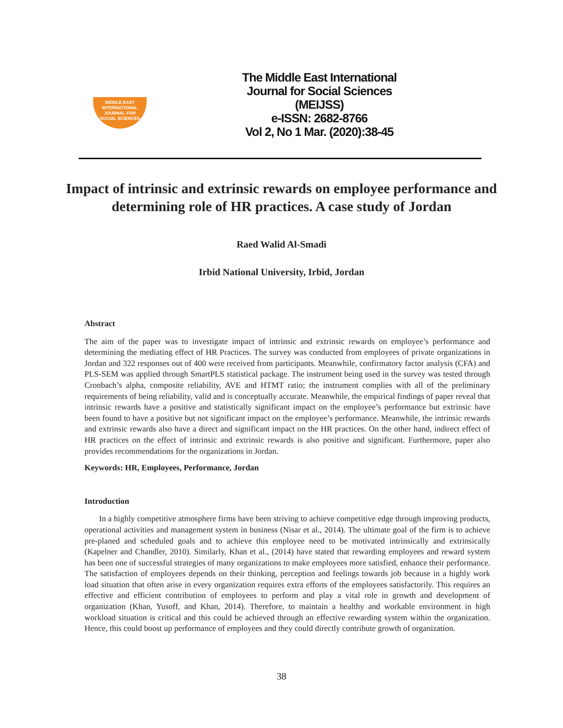MIDDLE EAST
INTERNATIONAL
JOURNAL FOR
SOCIAL SCIENCES
The Middle East International Journal for Social Sciences (MEIJSS)
e-ISSN: 2682-8766
Vol 2, No 1 Mar. (2020):38-45
Impact of intrinsic and extrinsic rewards on employee performance and determining role of HR practices. A case study of Jordan
Raed Walid Al-Smadi
Irbid National University, Irbid, Jordan
Abstract
The aim of the paper was to investigate impact of intrinsic and extrinsic rewards on employee’s performance and determining the mediating effect of HR Practices. The survey was conducted from employees of private organizations in Jordan and 322 responses out of 400 were received from participants. Meanwhile, confirmatory factor analysis (CFA) and PLS-SEM was applied through SmartPLS statistical package. The instrument being used in the survey was tested through Cronbach’s alpha, composite reliability, AVE and HTMT ratio; the instrument complies with all of the preliminary requirements of being reliability, valid and is conceptually accurate. Meanwhile, the empirical findings of paper reveal that intrinsic rewards have a positive and statistically significant impact on the employee’s performance but extrinsic have been found to have a positive but not significant impact on the employee’s performance. Meanwhile, the intrinsic rewards and extrinsic rewards also have a direct and significant impact on the HR practices. On the other hand, indirect effect of HR practices on the effect of intrinsic and extrinsic rewards is also positive and significant. Furthermore, paper also provides recommendations for the organizations in Jordan.
Keywords: HR, Employees, Performance, Jordan
Introduction
In a highly competitive atmosphere firms have been striving to achieve competitive edge through improving products, operational activities and management system in business (Nisar et al., 2014). The ultimate goal of the firm is to achieve pre-planed and scheduled goals and to achieve this employee need to be motivated intrinsically and extrinsically (Kapelner and Chandler, 2010). Similarly, Khan et al., (2014) have stated that rewarding employees and reward system has been one of successful strategies of many organizations to make employees more satisfied, enhance their performance. The satisfaction of employees depends on their thinking, perception and feelings towards job because in a highly work load situation that often arise in every organization requires extra efforts of the employees satisfactorily. This requires an effective and efficient contribution of employees to perform and play a vital role in growth and development of organization (Khan, Yusoff, and Khan, 2014). Therefore, to maintain a healthy and workable environment in high workload situation is critical and this could be achieved through an effective rewarding system within the organization. Hence, this could boost up performance of employees and they could directly contribute growth of organization.
38